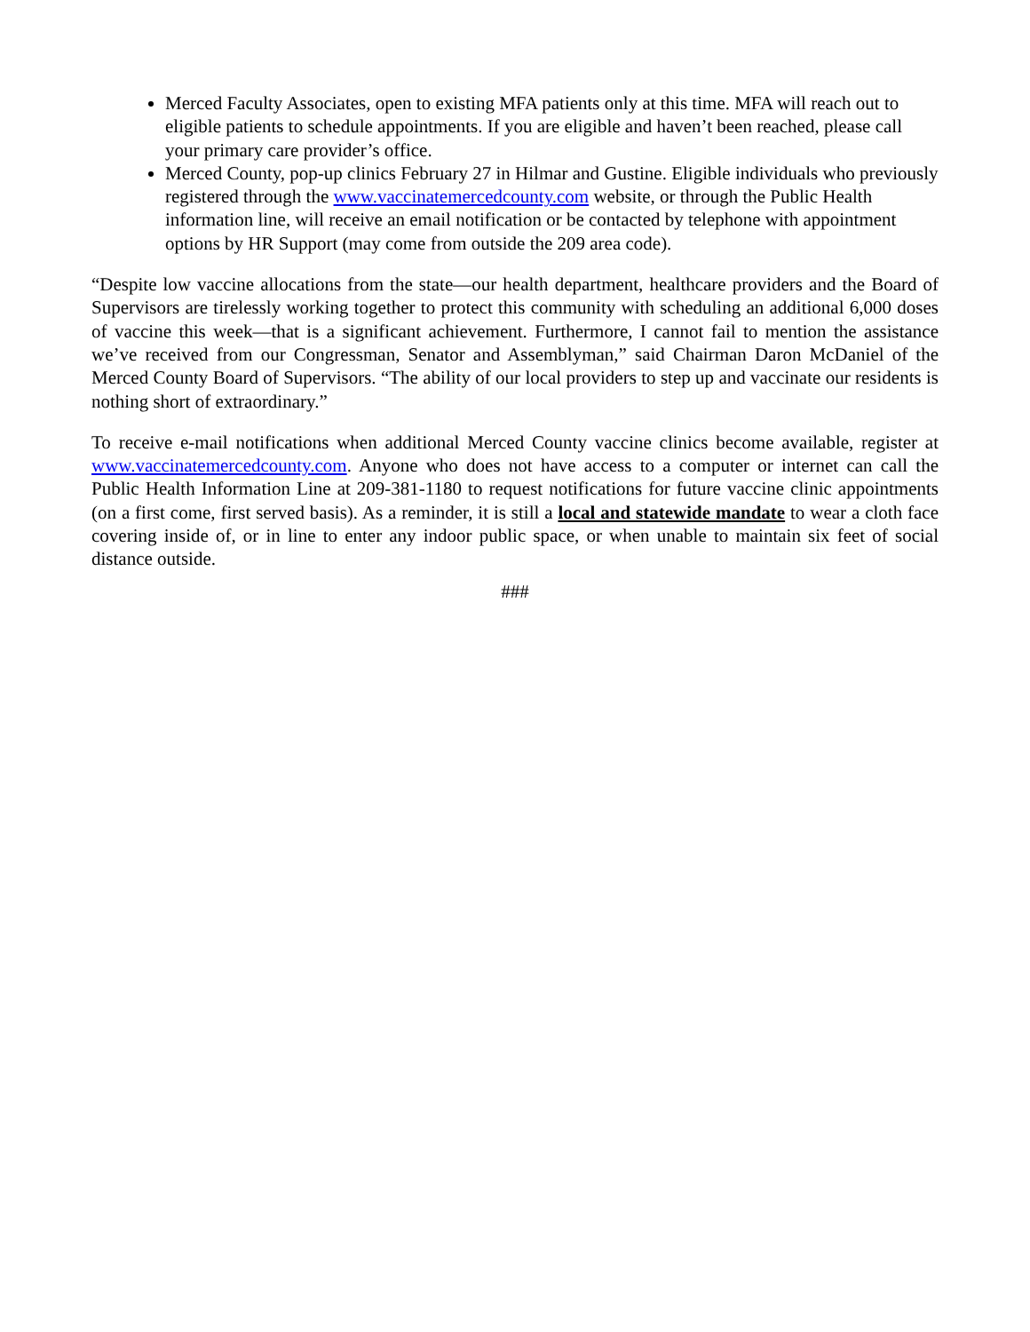Merced Faculty Associates, open to existing MFA patients only at this time. MFA will reach out to eligible patients to schedule appointments. If you are eligible and haven’t been reached, please call your primary care provider’s office.
Merced County, pop-up clinics February 27 in Hilmar and Gustine. Eligible individuals who previously registered through the www.vaccinatemercedcounty.com website, or through the Public Health information line, will receive an email notification or be contacted by telephone with appointment options by HR Support (may come from outside the 209 area code).
“Despite low vaccine allocations from the state—our health department, healthcare providers and the Board of Supervisors are tirelessly working together to protect this community with scheduling an additional 6,000 doses of vaccine this week—that is a significant achievement. Furthermore, I cannot fail to mention the assistance we’ve received from our Congressman, Senator and Assemblyman,” said Chairman Daron McDaniel of the Merced County Board of Supervisors. “The ability of our local providers to step up and vaccinate our residents is nothing short of extraordinary.”
To receive e-mail notifications when additional Merced County vaccine clinics become available, register at www.vaccinatemercedcounty.com. Anyone who does not have access to a computer or internet can call the Public Health Information Line at 209-381-1180 to request notifications for future vaccine clinic appointments (on a first come, first served basis). As a reminder, it is still a local and statewide mandate to wear a cloth face covering inside of, or in line to enter any indoor public space, or when unable to maintain six feet of social distance outside.
###